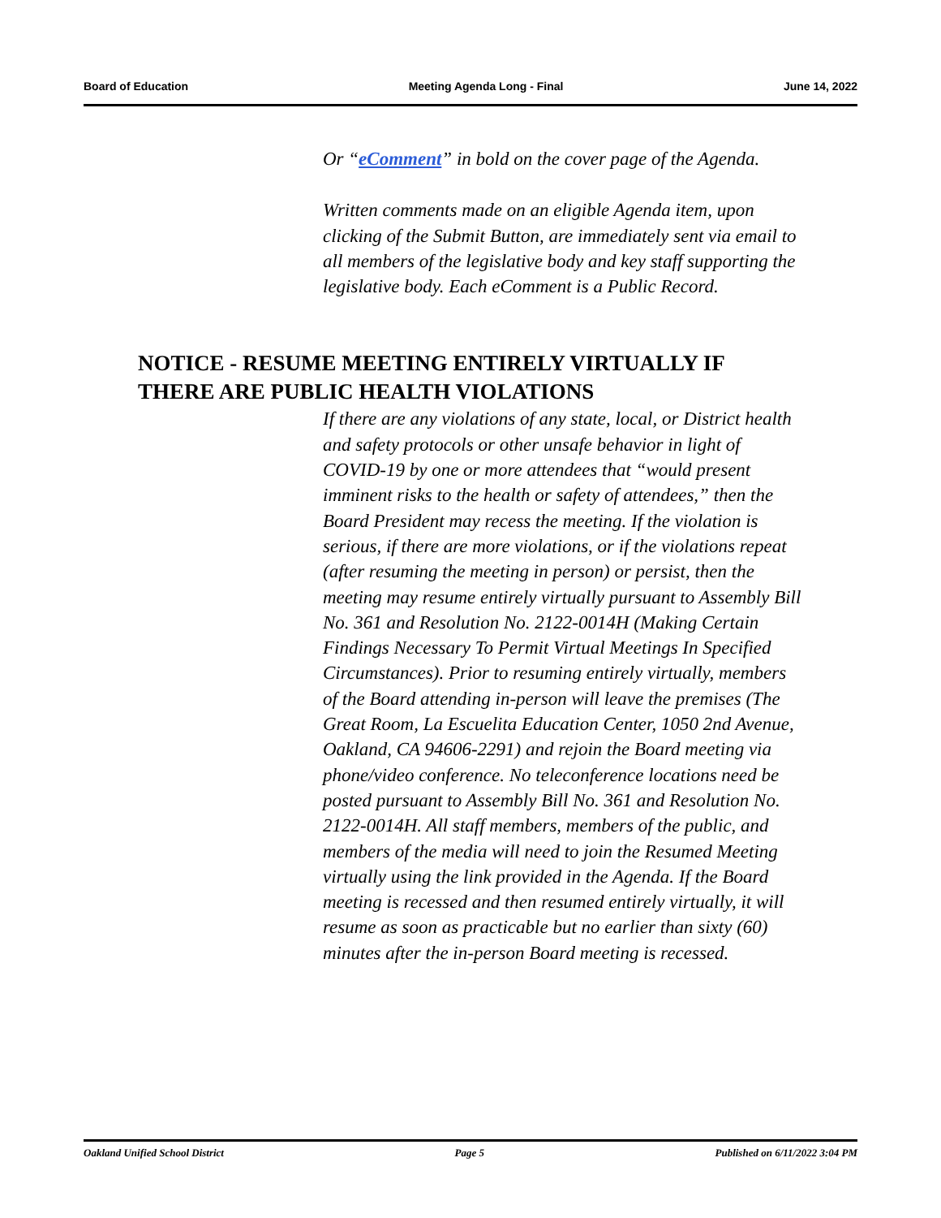Board of Education Meeting Agenda Long - Final June 14, 2022
Or “eComment” in bold on the cover page of the Agenda.
Written comments made on an eligible Agenda item, upon clicking of the Submit Button, are immediately sent via email to all members of the legislative body and key staff supporting the legislative body. Each eComment is a Public Record.
NOTICE - RESUME MEETING ENTIRELY VIRTUALLY IF THERE ARE PUBLIC HEALTH VIOLATIONS
If there are any violations of any state, local, or District health and safety protocols or other unsafe behavior in light of COVID-19 by one or more attendees that “would present imminent risks to the health or safety of attendees,” then the Board President may recess the meeting. If the violation is serious, if there are more violations, or if the violations repeat (after resuming the meeting in person) or persist, then the meeting may resume entirely virtually pursuant to Assembly Bill No. 361 and Resolution No. 2122-0014H (Making Certain Findings Necessary To Permit Virtual Meetings In Specified Circumstances). Prior to resuming entirely virtually, members of the Board attending in-person will leave the premises (The Great Room, La Escuelita Education Center, 1050 2nd Avenue, Oakland, CA 94606-2291) and rejoin the Board meeting via phone/video conference. No teleconference locations need be posted pursuant to Assembly Bill No. 361 and Resolution No. 2122-0014H. All staff members, members of the public, and members of the media will need to join the Resumed Meeting virtually using the link provided in the Agenda. If the Board meeting is recessed and then resumed entirely virtually, it will resume as soon as practicable but no earlier than sixty (60) minutes after the in-person Board meeting is recessed.
Oakland Unified School District Page 5 Published on 6/11/2022 3:04 PM